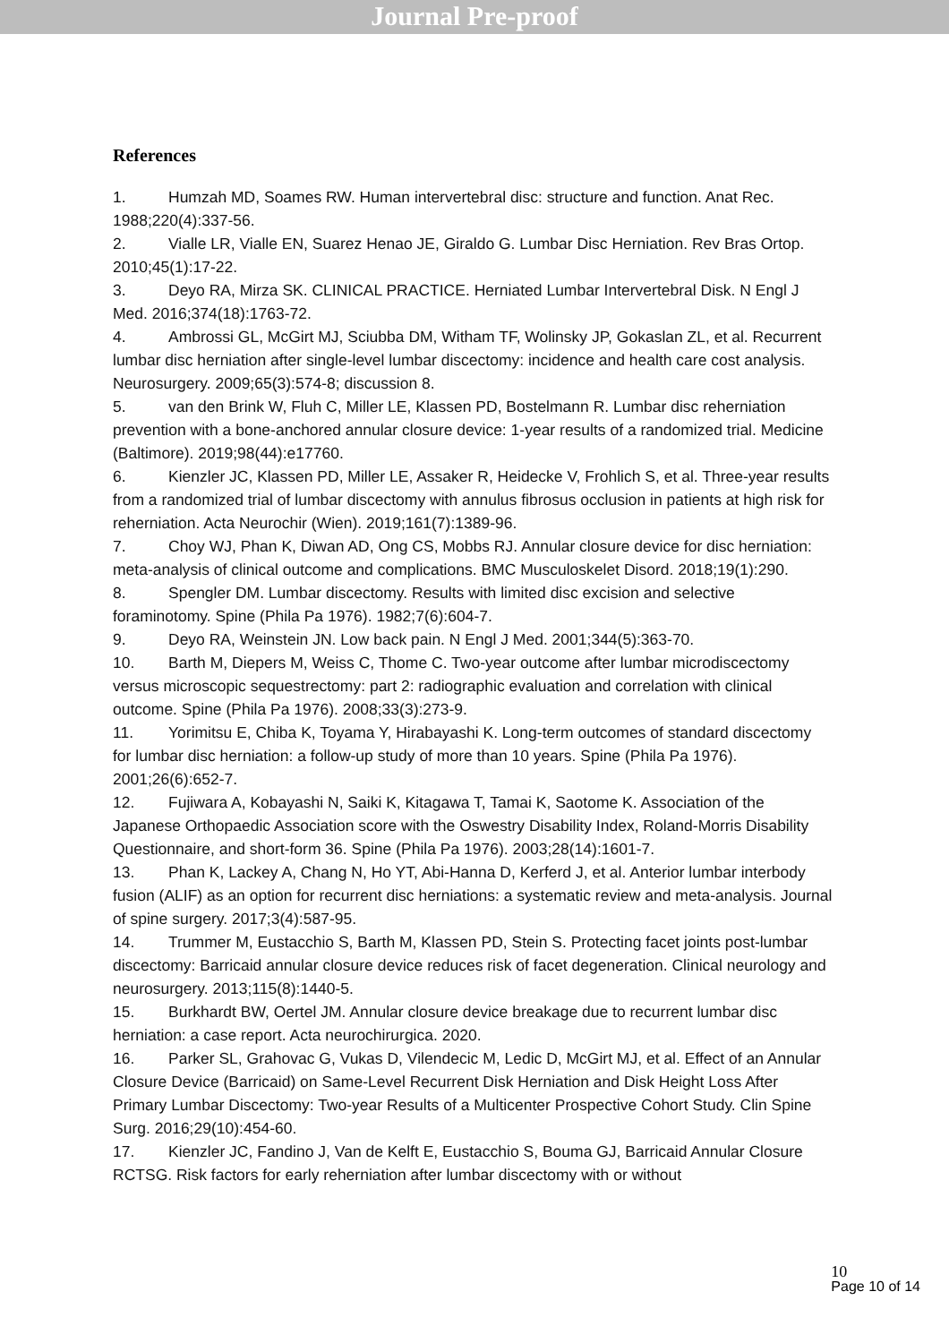Journal Pre-proof
References
1. Humzah MD, Soames RW. Human intervertebral disc: structure and function. Anat Rec. 1988;220(4):337-56.
2. Vialle LR, Vialle EN, Suarez Henao JE, Giraldo G. Lumbar Disc Herniation. Rev Bras Ortop. 2010;45(1):17-22.
3. Deyo RA, Mirza SK. CLINICAL PRACTICE. Herniated Lumbar Intervertebral Disk. N Engl J Med. 2016;374(18):1763-72.
4. Ambrossi GL, McGirt MJ, Sciubba DM, Witham TF, Wolinsky JP, Gokaslan ZL, et al. Recurrent lumbar disc herniation after single-level lumbar discectomy: incidence and health care cost analysis. Neurosurgery. 2009;65(3):574-8; discussion 8.
5. van den Brink W, Fluh C, Miller LE, Klassen PD, Bostelmann R. Lumbar disc reherniation prevention with a bone-anchored annular closure device: 1-year results of a randomized trial. Medicine (Baltimore). 2019;98(44):e17760.
6. Kienzler JC, Klassen PD, Miller LE, Assaker R, Heidecke V, Frohlich S, et al. Three-year results from a randomized trial of lumbar discectomy with annulus fibrosus occlusion in patients at high risk for reherniation. Acta Neurochir (Wien). 2019;161(7):1389-96.
7. Choy WJ, Phan K, Diwan AD, Ong CS, Mobbs RJ. Annular closure device for disc herniation: meta-analysis of clinical outcome and complications. BMC Musculoskelet Disord. 2018;19(1):290.
8. Spengler DM. Lumbar discectomy. Results with limited disc excision and selective foraminotomy. Spine (Phila Pa 1976). 1982;7(6):604-7.
9. Deyo RA, Weinstein JN. Low back pain. N Engl J Med. 2001;344(5):363-70.
10. Barth M, Diepers M, Weiss C, Thome C. Two-year outcome after lumbar microdiscectomy versus microscopic sequestrectomy: part 2: radiographic evaluation and correlation with clinical outcome. Spine (Phila Pa 1976). 2008;33(3):273-9.
11. Yorimitsu E, Chiba K, Toyama Y, Hirabayashi K. Long-term outcomes of standard discectomy for lumbar disc herniation: a follow-up study of more than 10 years. Spine (Phila Pa 1976). 2001;26(6):652-7.
12. Fujiwara A, Kobayashi N, Saiki K, Kitagawa T, Tamai K, Saotome K. Association of the Japanese Orthopaedic Association score with the Oswestry Disability Index, Roland-Morris Disability Questionnaire, and short-form 36. Spine (Phila Pa 1976). 2003;28(14):1601-7.
13. Phan K, Lackey A, Chang N, Ho YT, Abi-Hanna D, Kerferd J, et al. Anterior lumbar interbody fusion (ALIF) as an option for recurrent disc herniations: a systematic review and meta-analysis. Journal of spine surgery. 2017;3(4):587-95.
14. Trummer M, Eustacchio S, Barth M, Klassen PD, Stein S. Protecting facet joints post-lumbar discectomy: Barricaid annular closure device reduces risk of facet degeneration. Clinical neurology and neurosurgery. 2013;115(8):1440-5.
15. Burkhardt BW, Oertel JM. Annular closure device breakage due to recurrent lumbar disc herniation: a case report. Acta neurochirurgica. 2020.
16. Parker SL, Grahovac G, Vukas D, Vilendecic M, Ledic D, McGirt MJ, et al. Effect of an Annular Closure Device (Barricaid) on Same-Level Recurrent Disk Herniation and Disk Height Loss After Primary Lumbar Discectomy: Two-year Results of a Multicenter Prospective Cohort Study. Clin Spine Surg. 2016;29(10):454-60.
17. Kienzler JC, Fandino J, Van de Kelft E, Eustacchio S, Bouma GJ, Barricaid Annular Closure RCTSG. Risk factors for early reherniation after lumbar discectomy with or without
10
Page 10 of 14